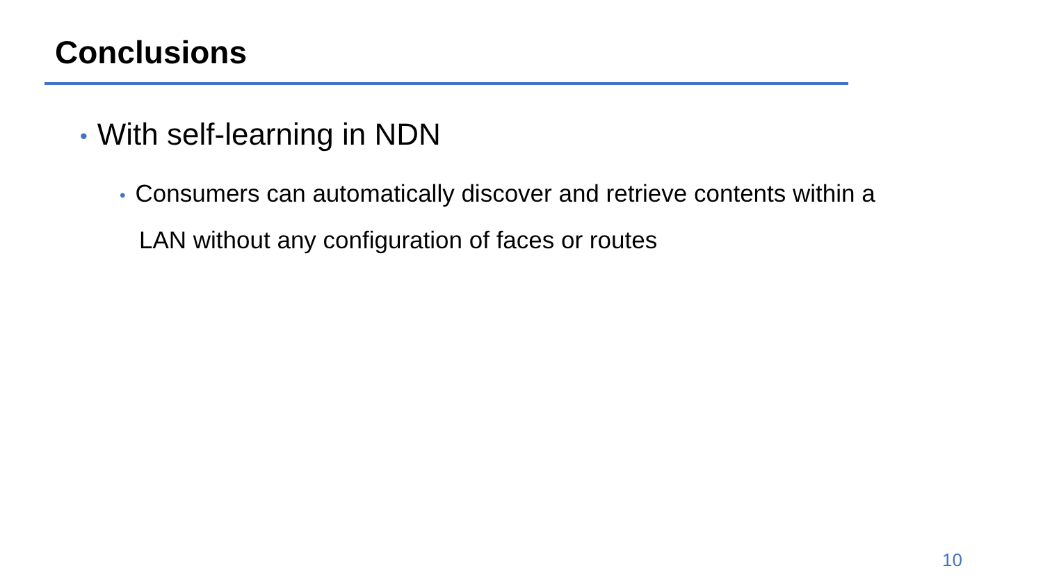Conclusions
• With self-learning in NDN
• Consumers can automatically discover and retrieve contents within a LAN without any configuration of faces or routes
10